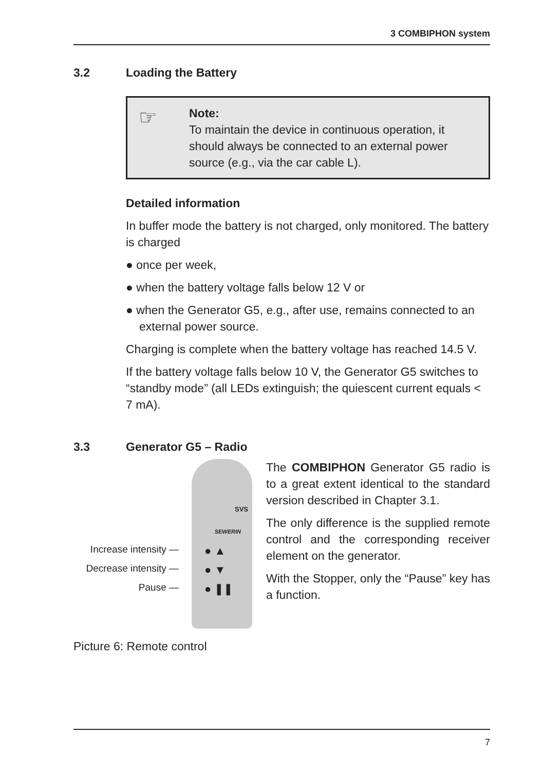3 COMBIPHON system
3.2 Loading the Battery
☞
Note:
To maintain the device in continuous operation, it should always be connected to an external power source (e.g., via the car cable L).
Detailed information
In buffer mode the battery is not charged, only monitored. The battery is charged
● once per week,
● when the battery voltage falls below 12 V or
● when the Generator G5, e.g., after use, remains connected to an external power source.
Charging is complete when the battery voltage has reached 14.5 V.
If the battery voltage falls below 10 V, the Generator G5 switches to “standby mode” (all LEDs extinguish; the quiescent current equals < 7 mA).
3.3 Generator G5 – Radio
SVS
SEWERIN
● ▲
● ▼
● ❚❚
Increase intensity —
Decrease intensity —
Pause —
Picture 6: Remote control
The COMBIPHON Generator G5 radio is to a great extent identical to the standard version described in Chapter 3.1.
The only difference is the supplied remote control and the corresponding receiver element on the generator.
With the Stopper, only the “Pause” key has a function.
7